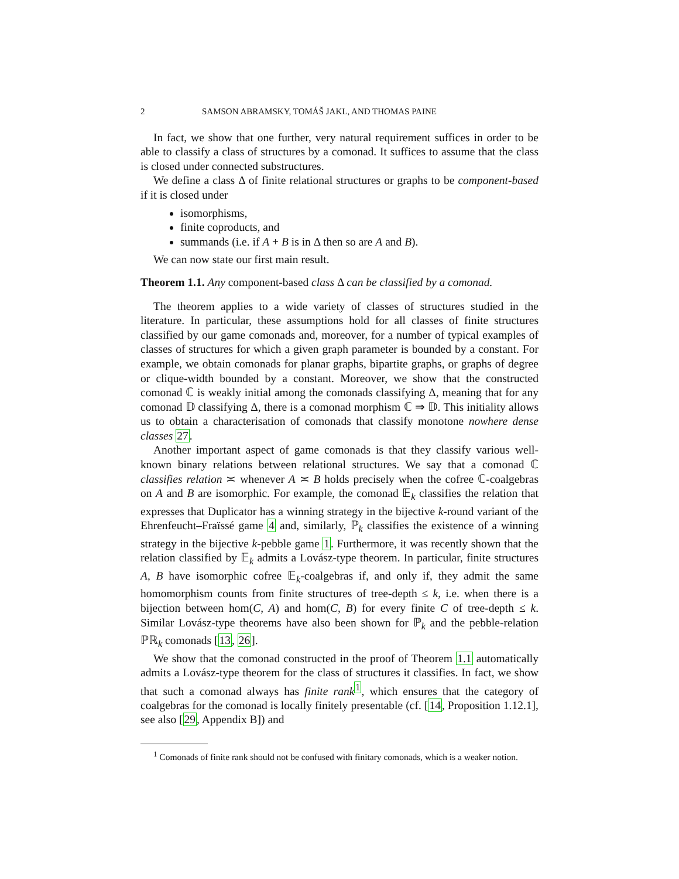2 SAMSON ABRAMSKY, TOMÁŠ JAKL, AND THOMAS PAINE
In fact, we show that one further, very natural requirement suffices in order to be able to classify a class of structures by a comonad. It suffices to assume that the class is closed under connected substructures.
We define a class Δ of finite relational structures or graphs to be component-based if it is closed under
isomorphisms,
finite coproducts, and
summands (i.e. if A + B is in Δ then so are A and B).
We can now state our first main result.
Theorem 1.1. Any component-based class Δ can be classified by a comonad.
The theorem applies to a wide variety of classes of structures studied in the literature. In particular, these assumptions hold for all classes of finite structures classified by our game comonads and, moreover, for a number of typical examples of classes of structures for which a given graph parameter is bounded by a constant. For example, we obtain comonads for planar graphs, bipartite graphs, or graphs of degree or clique-width bounded by a constant. Moreover, we show that the constructed comonad ℂ is weakly initial among the comonads classifying Δ, meaning that for any comonad 𝔻 classifying Δ, there is a comonad morphism ℂ ⇒ 𝔻. This initiality allows us to obtain a characterisation of comonads that classify monotone nowhere dense classes 27.
Another important aspect of game comonads is that they classify various well-known binary relations between relational structures. We say that a comonad ℂ classifies relation ≍ whenever A ≍ B holds precisely when the cofree ℂ-coalgebras on A and B are isomorphic. For example, the comonad 𝔼<sub>k</sub> classifies the relation that expresses that Duplicator has a winning strategy in the bijective k-round variant of the Ehrenfeucht–Fraïssé game 4 and, similarly, ℙ<sub>k</sub> classifies the existence of a winning strategy in the bijective k-pebble game 1. Furthermore, it was recently shown that the relation classified by 𝔼<sub>k</sub> admits a Lovász-type theorem. In particular, finite structures A, B have isomorphic cofree 𝔼<sub>k</sub>-coalgebras if, and only if, they admit the same homomorphism counts from finite structures of tree-depth ≤ k, i.e. when there is a bijection between hom(C, A) and hom(C, B) for every finite C of tree-depth ≤ k. Similar Lovász-type theorems have also been shown for ℙ<sub>k</sub> and the pebble-relation ℙℝ<sub>k</sub> comonads [13, 26].
We show that the comonad constructed in the proof of Theorem 1.1 automatically admits a Lovász-type theorem for the class of structures it classifies. In fact, we show that such a comonad always has finite rank<sup>1</sup>, which ensures that the category of coalgebras for the comonad is locally finitely presentable (cf. [14, Proposition 1.12.1], see also [29, Appendix B]) and
<sup>1</sup> Comonads of finite rank should not be confused with finitary comonads, which is a weaker notion.